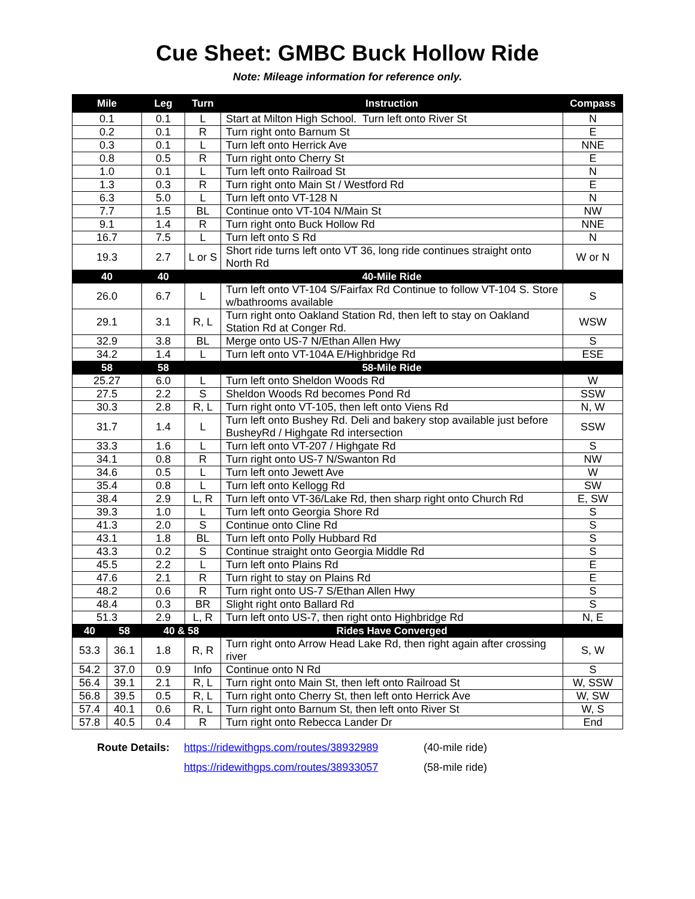Cue Sheet: GMBC Buck Hollow Ride
Note: Mileage information for reference only.
| Mile | | Leg | Turn | Instruction | Compass |
| --- | --- | --- | --- | --- | --- |
| 0.1 | | 0.1 | L | Start at Milton High School. Turn left onto River St | N |
| 0.2 | | 0.1 | R | Turn right onto Barnum St | E |
| 0.3 | | 0.1 | L | Turn left onto Herrick Ave | NNE |
| 0.8 | | 0.5 | R | Turn right onto Cherry St | E |
| 1.0 | | 0.1 | L | Turn left onto Railroad St | N |
| 1.3 | | 0.3 | R | Turn right onto Main St / Westford Rd | E |
| 6.3 | | 5.0 | L | Turn left onto VT-128 N | N |
| 7.7 | | 1.5 | BL | Continue onto VT-104 N/Main St | NW |
| 9.1 | | 1.4 | R | Turn right onto Buck Hollow Rd | NNE |
| 16.7 | | 7.5 | L | Turn left onto S Rd | N |
| 19.3 | | 2.7 | L or S | Short ride turns left onto VT 36, long ride continues straight onto North Rd | W or N |
| 40 | | 40 | | 40-Mile Ride | |
| 26.0 | | 6.7 | L | Turn left onto VT-104 S/Fairfax Rd Continue to follow VT-104 S. Store w/bathrooms available | S |
| 29.1 | | 3.1 | R, L | Turn right onto Oakland Station Rd, then left to stay on Oakland Station Rd at Conger Rd. | WSW |
| 32.9 | | 3.8 | BL | Merge onto US-7 N/Ethan Allen Hwy | S |
| 34.2 | | 1.4 | L | Turn left onto VT-104A E/Highbridge Rd | ESE |
| 58 | | 58 | | 58-Mile Ride | |
| 25.27 | | 6.0 | L | Turn left onto Sheldon Woods Rd | W |
| 27.5 | | 2.2 | S | Sheldon Woods Rd becomes Pond Rd | SSW |
| 30.3 | | 2.8 | R, L | Turn right onto VT-105, then left onto Viens Rd | N, W |
| 31.7 | | 1.4 | L | Turn left onto Bushey Rd. Deli and bakery stop available just before BusheyRd / Highgate Rd intersection | SSW |
| 33.3 | | 1.6 | L | Turn left onto VT-207 / Highgate Rd | S |
| 34.1 | | 0.8 | R | Turn right onto US-7 N/Swanton Rd | NW |
| 34.6 | | 0.5 | L | Turn left onto Jewett Ave | W |
| 35.4 | | 0.8 | L | Turn left onto Kellogg Rd | SW |
| 38.4 | | 2.9 | L, R | Turn left onto VT-36/Lake Rd, then sharp right onto Church Rd | E, SW |
| 39.3 | | 1.0 | L | Turn left onto Georgia Shore Rd | S |
| 41.3 | | 2.0 | S | Continue onto Cline Rd | S |
| 43.1 | | 1.8 | BL | Turn left onto Polly Hubbard Rd | S |
| 43.3 | | 0.2 | S | Continue straight onto Georgia Middle Rd | S |
| 45.5 | | 2.2 | L | Turn left onto Plains Rd | E |
| 47.6 | | 2.1 | R | Turn right to stay on Plains Rd | E |
| 48.2 | | 0.6 | R | Turn right onto US-7 S/Ethan Allen Hwy | S |
| 48.4 | | 0.3 | BR | Slight right onto Ballard Rd | S |
| 51.3 | | 2.9 | L, R | Turn left onto US-7, then right onto Highbridge Rd | N, E |
| 40 | 58 | 40 & 58 | | Rides Have Converged | |
| 53.3 | 36.1 | 1.8 | R, R | Turn right onto Arrow Head Lake Rd, then right again after crossing river | S, W |
| 54.2 | 37.0 | 0.9 | Info | Continue onto N Rd | S |
| 56.4 | 39.1 | 2.1 | R, L | Turn right onto Main St, then left onto Railroad St | W, SSW |
| 56.8 | 39.5 | 0.5 | R, L | Turn right onto Cherry St, then left onto Herrick Ave | W, SW |
| 57.4 | 40.1 | 0.6 | R, L | Turn right onto Barnum St, then left onto River St | W, S |
| 57.8 | 40.5 | 0.4 | R | Turn right onto Rebecca Lander Dr | End |
Route Details: https://ridewithgps.com/routes/38932989 (40-mile ride)
https://ridewithgps.com/routes/38933057 (58-mile ride)